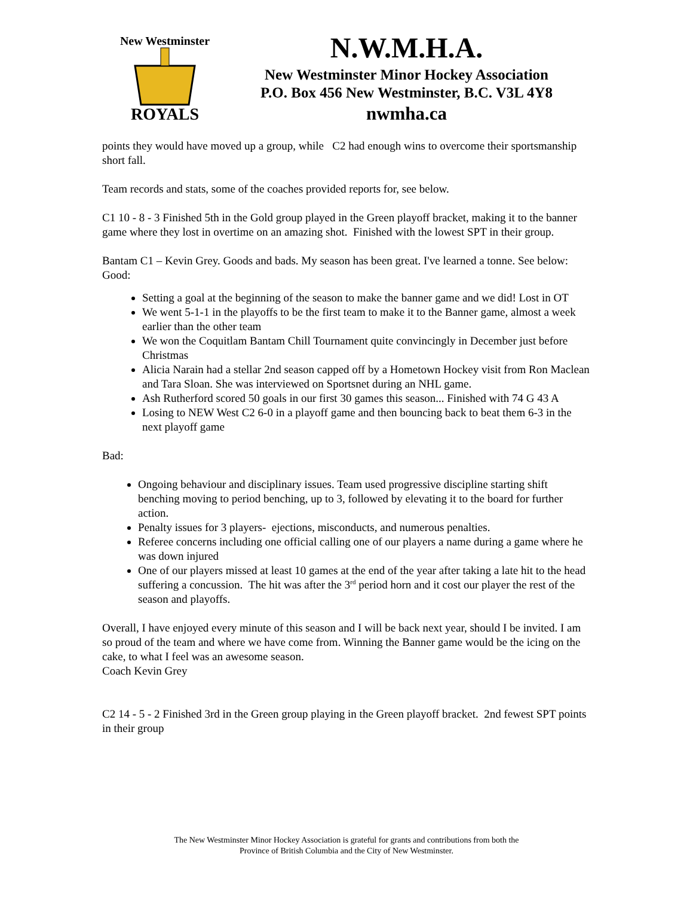New Westminster
ROYALS
N.W.M.H.A.
New Westminster Minor Hockey Association
P.O. Box 456 New Westminster, B.C. V3L 4Y8
nwmha.ca
points they would have moved up a group, while C2 had enough wins to overcome their sportsmanship short fall.
Team records and stats, some of the coaches provided reports for, see below.
C1 10 - 8 - 3 Finished 5th in the Gold group played in the Green playoff bracket, making it to the banner game where they lost in overtime on an amazing shot. Finished with the lowest SPT in their group.
Bantam C1 – Kevin Grey. Goods and bads. My season has been great. I've learned a tonne. See below:
Good:
Setting a goal at the beginning of the season to make the banner game and we did! Lost in OT
We went 5-1-1 in the playoffs to be the first team to make it to the Banner game, almost a week earlier than the other team
We won the Coquitlam Bantam Chill Tournament quite convincingly in December just before Christmas
Alicia Narain had a stellar 2nd season capped off by a Hometown Hockey visit from Ron Maclean and Tara Sloan. She was interviewed on Sportsnet during an NHL game.
Ash Rutherford scored 50 goals in our first 30 games this season... Finished with 74 G 43 A
Losing to NEW West C2 6-0 in a playoff game and then bouncing back to beat them 6-3 in the next playoff game
Bad:
Ongoing behaviour and disciplinary issues. Team used progressive discipline starting shift benching moving to period benching, up to 3, followed by elevating it to the board for further action.
Penalty issues for 3 players- ejections, misconducts, and numerous penalties.
Referee concerns including one official calling one of our players a name during a game where he was down injured
One of our players missed at least 10 games at the end of the year after taking a late hit to the head suffering a concussion. The hit was after the 3<sup>rd</sup> period horn and it cost our player the rest of the season and playoffs.
Overall, I have enjoyed every minute of this season and I will be back next year, should I be invited. I am so proud of the team and where we have come from. Winning the Banner game would be the icing on the cake, to what I feel was an awesome season.
Coach Kevin Grey
C2 14 - 5 - 2 Finished 3rd in the Green group playing in the Green playoff bracket. 2nd fewest SPT points in their group
The New Westminster Minor Hockey Association is grateful for grants and contributions from both the
Province of British Columbia and the City of New Westminster.